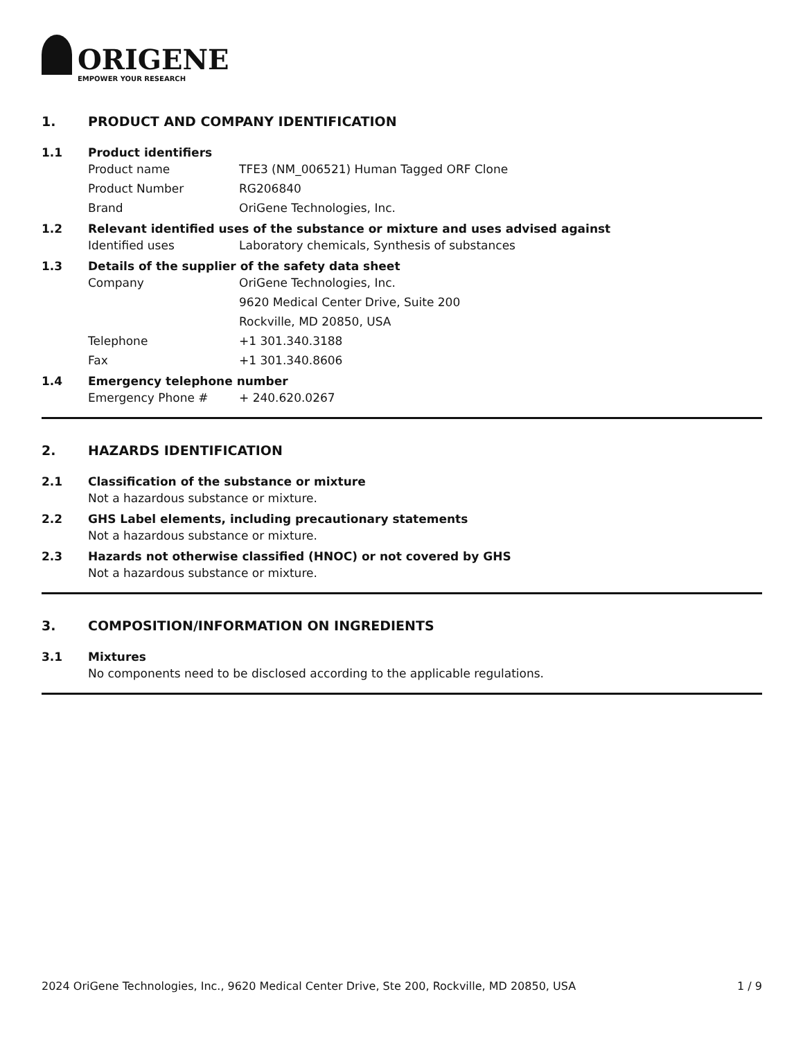ORIGENE
EMPOWER YOUR RESEARCH
1. PRODUCT AND COMPANY IDENTIFICATION
1.1 Product identifiers
Product name TFE3 (NM_006521) Human Tagged ORF Clone
Product Number RG206840
Brand OriGene Technologies, Inc.
1.2 Relevant identified uses of the substance or mixture and uses advised against
Identified uses Laboratory chemicals, Synthesis of substances
1.3 Details of the supplier of the safety data sheet
Company OriGene Technologies, Inc.
9620 Medical Center Drive, Suite 200
Rockville, MD 20850, USA
Telephone +1 301.340.3188
Fax +1 301.340.8606
1.4 Emergency telephone number
Emergency Phone # + 240.620.0267
2. HAZARDS IDENTIFICATION
2.1 Classification of the substance or mixture
Not a hazardous substance or mixture.
2.2 GHS Label elements, including precautionary statements
Not a hazardous substance or mixture.
2.3 Hazards not otherwise classified (HNOC) or not covered by GHS
Not a hazardous substance or mixture.
3. COMPOSITION/INFORMATION ON INGREDIENTS
3.1 Mixtures
No components need to be disclosed according to the applicable regulations.
2024 OriGene Technologies, Inc., 9620 Medical Center Drive, Ste 200, Rockville, MD 20850, USA
1 / 9